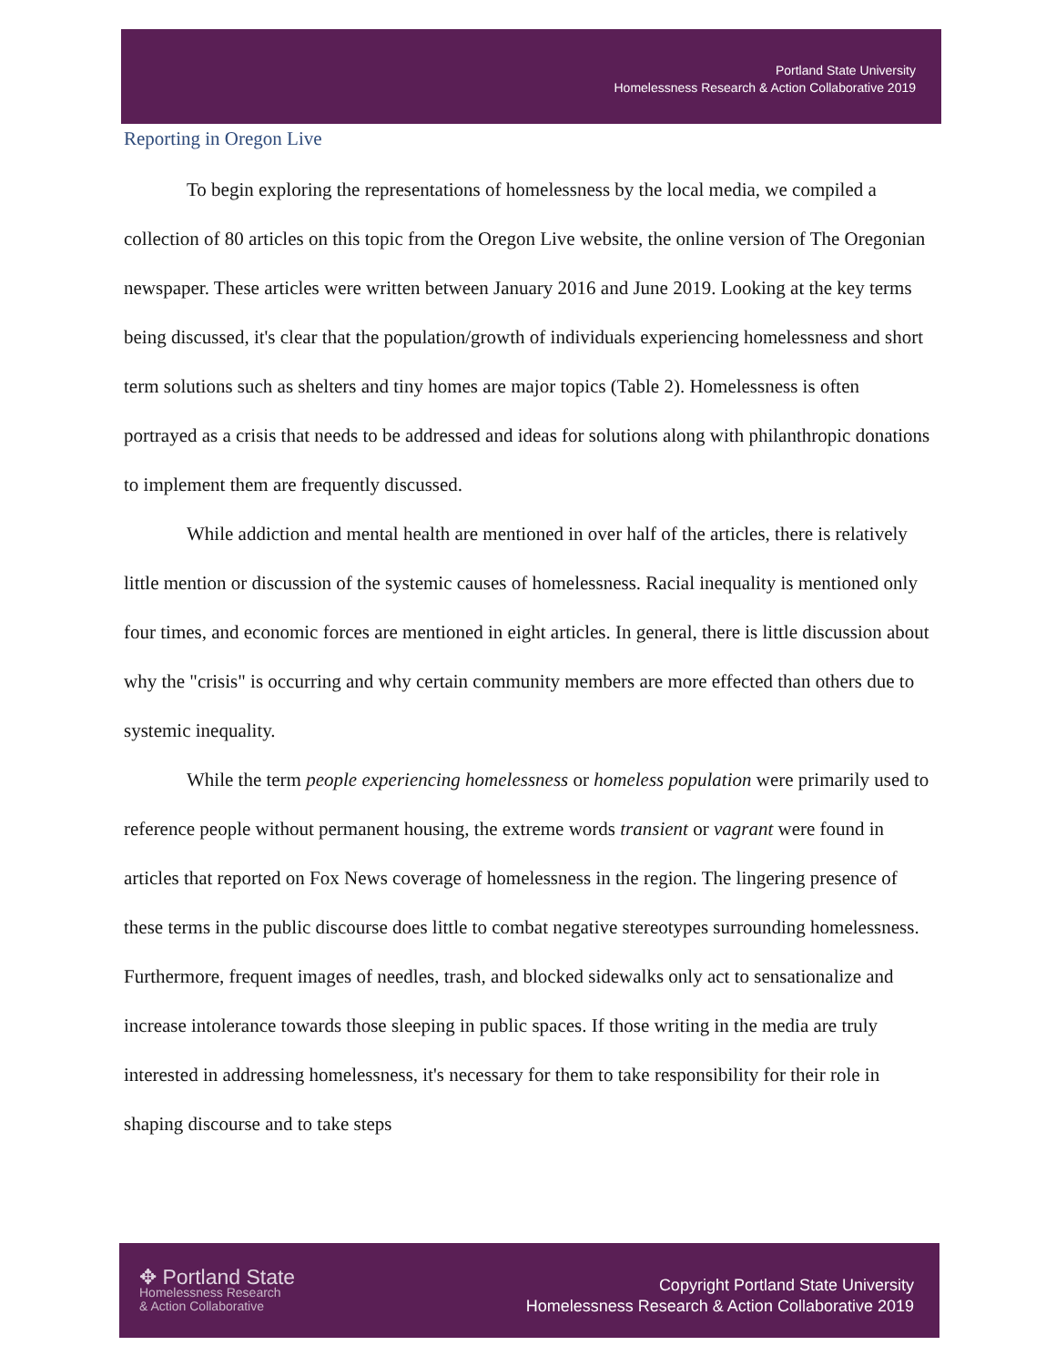Portland State University
Homelessness Research & Action Collaborative 2019
Reporting in Oregon Live
To begin exploring the representations of homelessness by the local media, we compiled a collection of 80 articles on this topic from the Oregon Live website, the online version of The Oregonian newspaper. These articles were written between January 2016 and June 2019. Looking at the key terms being discussed, it's clear that the population/growth of individuals experiencing homelessness and short term solutions such as shelters and tiny homes are major topics (Table 2). Homelessness is often portrayed as a crisis that needs to be addressed and ideas for solutions along with philanthropic donations to implement them are frequently discussed.
While addiction and mental health are mentioned in over half of the articles, there is relatively little mention or discussion of the systemic causes of homelessness. Racial inequality is mentioned only four times, and economic forces are mentioned in eight articles. In general, there is little discussion about why the "crisis" is occurring and why certain community members are more effected than others due to systemic inequality.
While the term people experiencing homelessness or homeless population were primarily used to reference people without permanent housing, the extreme words transient or vagrant were found in articles that reported on Fox News coverage of homelessness in the region. The lingering presence of these terms in the public discourse does little to combat negative stereotypes surrounding homelessness. Furthermore, frequent images of needles, trash, and blocked sidewalks only act to sensationalize and increase intolerance towards those sleeping in public spaces. If those writing in the media are truly interested in addressing homelessness, it's necessary for them to take responsibility for their role in shaping discourse and to take steps
✥ Portland State
Homelessness Research
& Action Collaborative
Copyright Portland State University
Homelessness Research & Action Collaborative 2019